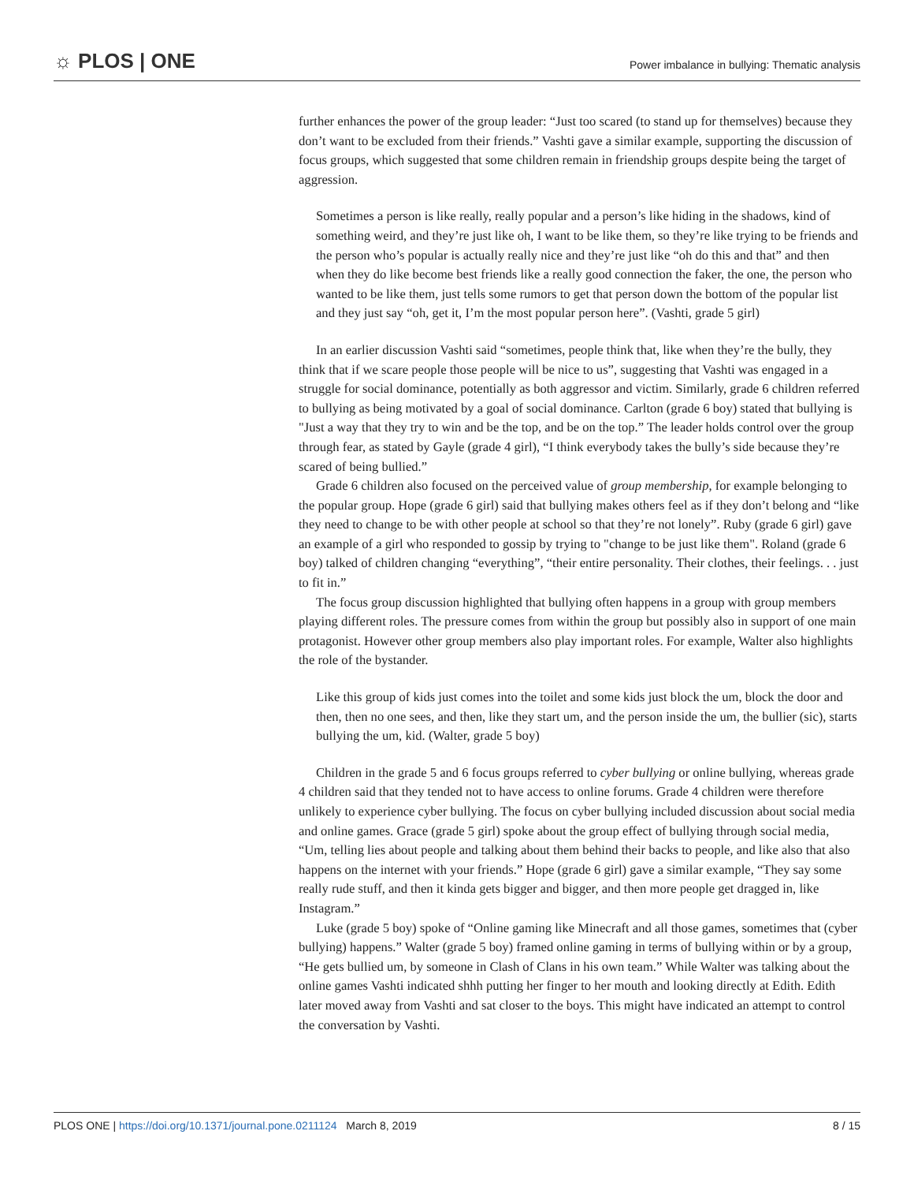☼ PLOS | ONE
Power imbalance in bullying: Thematic analysis
further enhances the power of the group leader: “Just too scared (to stand up for themselves) because they don’t want to be excluded from their friends.” Vashti gave a similar example, supporting the discussion of focus groups, which suggested that some children remain in friendship groups despite being the target of aggression.
Sometimes a person is like really, really popular and a person’s like hiding in the shadows, kind of something weird, and they’re just like oh, I want to be like them, so they’re like trying to be friends and the person who’s popular is actually really nice and they’re just like “oh do this and that” and then when they do like become best friends like a really good connection the faker, the one, the person who wanted to be like them, just tells some rumors to get that person down the bottom of the popular list and they just say “oh, get it, I’m the most popular person here”. (Vashti, grade 5 girl)
In an earlier discussion Vashti said “sometimes, people think that, like when they’re the bully, they think that if we scare people those people will be nice to us”, suggesting that Vashti was engaged in a struggle for social dominance, potentially as both aggressor and victim. Similarly, grade 6 children referred to bullying as being motivated by a goal of social dominance. Carlton (grade 6 boy) stated that bullying is "Just a way that they try to win and be the top, and be on the top.” The leader holds control over the group through fear, as stated by Gayle (grade 4 girl), “I think everybody takes the bully’s side because they’re scared of being bullied.”
Grade 6 children also focused on the perceived value of group membership, for example belonging to the popular group. Hope (grade 6 girl) said that bullying makes others feel as if they don’t belong and “like they need to change to be with other people at school so that they’re not lonely”. Ruby (grade 6 girl) gave an example of a girl who responded to gossip by trying to "change to be just like them". Roland (grade 6 boy) talked of children changing “everything”, “their entire personality. Their clothes, their feelings. . . just to fit in.”
The focus group discussion highlighted that bullying often happens in a group with group members playing different roles. The pressure comes from within the group but possibly also in support of one main protagonist. However other group members also play important roles. For example, Walter also highlights the role of the bystander.
Like this group of kids just comes into the toilet and some kids just block the um, block the door and then, then no one sees, and then, like they start um, and the person inside the um, the bullier (sic), starts bullying the um, kid. (Walter, grade 5 boy)
Children in the grade 5 and 6 focus groups referred to cyber bullying or online bullying, whereas grade 4 children said that they tended not to have access to online forums. Grade 4 children were therefore unlikely to experience cyber bullying. The focus on cyber bullying included discussion about social media and online games. Grace (grade 5 girl) spoke about the group effect of bullying through social media, “Um, telling lies about people and talking about them behind their backs to people, and like also that also happens on the internet with your friends.” Hope (grade 6 girl) gave a similar example, “They say some really rude stuff, and then it kinda gets bigger and bigger, and then more people get dragged in, like Instagram.”
Luke (grade 5 boy) spoke of “Online gaming like Minecraft and all those games, sometimes that (cyber bullying) happens.” Walter (grade 5 boy) framed online gaming in terms of bullying within or by a group, “He gets bullied um, by someone in Clash of Clans in his own team.” While Walter was talking about the online games Vashti indicated shhh putting her finger to her mouth and looking directly at Edith. Edith later moved away from Vashti and sat closer to the boys. This might have indicated an attempt to control the conversation by Vashti.
PLOS ONE | https://doi.org/10.1371/journal.pone.0211124 March 8, 2019
8 / 15